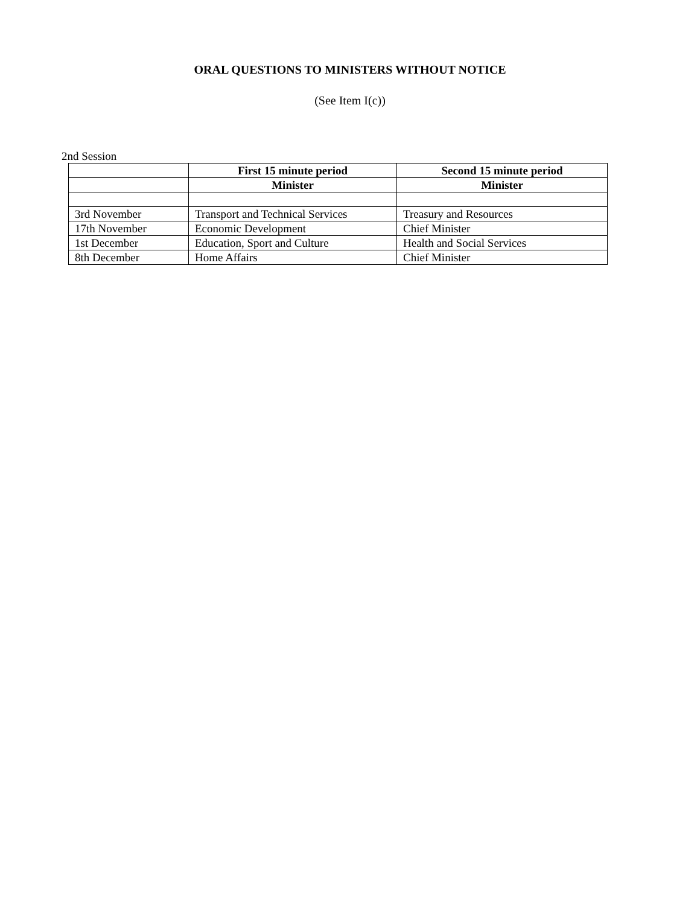ORAL QUESTIONS TO MINISTERS WITHOUT NOTICE
(See Item I(c))
2nd Session
| | First 15 minute period | Second 15 minute period |
| --- | --- | --- |
| | Minister | Minister |
| 3rd November | Transport and Technical Services | Treasury and Resources |
| 17th November | Economic Development | Chief Minister |
| 1st December | Education, Sport and Culture | Health and Social Services |
| 8th December | Home Affairs | Chief Minister |